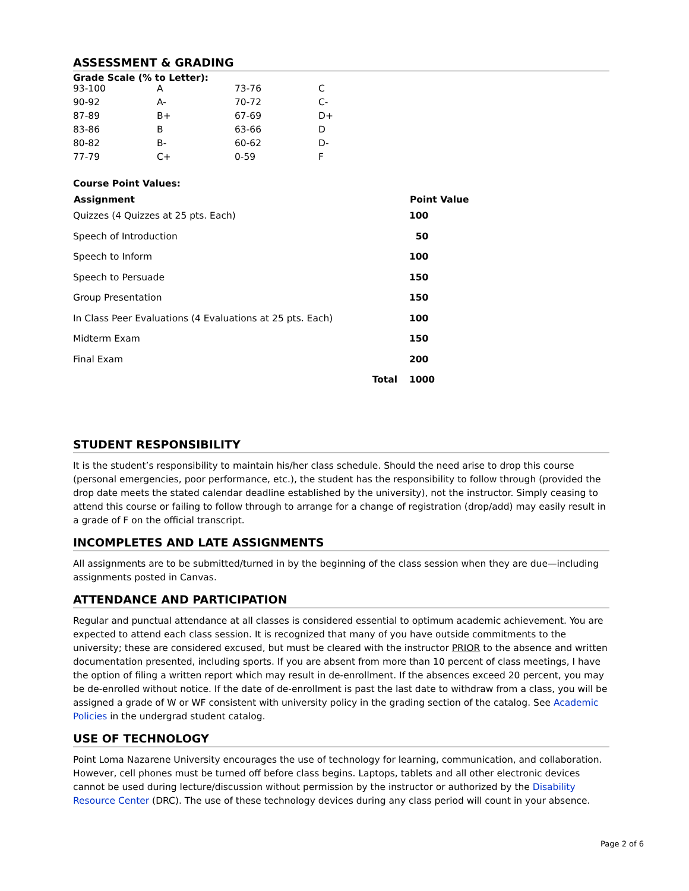ASSESSMENT & GRADING
Grade Scale (% to Letter):
| 93-100 | A | 73-76 | C |
| 90-92 | A- | 70-72 | C- |
| 87-89 | B+ | 67-69 | D+ |
| 83-86 | B | 63-66 | D |
| 80-82 | B- | 60-62 | D- |
| 77-79 | C+ | 0-59 | F |
Course Point Values:
| Assignment | Point Value |
| --- | --- |
| Quizzes (4 Quizzes at 25 pts. Each) | 100 |
| Speech of Introduction | 50 |
| Speech to Inform | 100 |
| Speech to Persuade | 150 |
| Group Presentation | 150 |
| In Class Peer Evaluations (4 Evaluations at 25 pts. Each) | 100 |
| Midterm Exam | 150 |
| Final Exam | 200 |
| Total | 1000 |
STUDENT RESPONSIBILITY
It is the student’s responsibility to maintain his/her class schedule. Should the need arise to drop this course (personal emergencies, poor performance, etc.), the student has the responsibility to follow through (provided the drop date meets the stated calendar deadline established by the university), not the instructor. Simply ceasing to attend this course or failing to follow through to arrange for a change of registration (drop/add) may easily result in a grade of F on the official transcript.
INCOMPLETES AND LATE ASSIGNMENTS
All assignments are to be submitted/turned in by the beginning of the class session when they are due—including assignments posted in Canvas.
ATTENDANCE AND PARTICIPATION
Regular and punctual attendance at all classes is considered essential to optimum academic achievement. You are expected to attend each class session. It is recognized that many of you have outside commitments to the university; these are considered excused, but must be cleared with the instructor PRIOR to the absence and written documentation presented, including sports. If you are absent from more than 10 percent of class meetings, I have the option of filing a written report which may result in de-enrollment. If the absences exceed 20 percent, you may be de-enrolled without notice. If the date of de-enrollment is past the last date to withdraw from a class, you will be assigned a grade of W or WF consistent with university policy in the grading section of the catalog. See Academic Policies in the undergrad student catalog.
USE OF TECHNOLOGY
Point Loma Nazarene University encourages the use of technology for learning, communication, and collaboration. However, cell phones must be turned off before class begins. Laptops, tablets and all other electronic devices cannot be used during lecture/discussion without permission by the instructor or authorized by the Disability Resource Center (DRC). The use of these technology devices during any class period will count in your absence.
Page 2 of 6